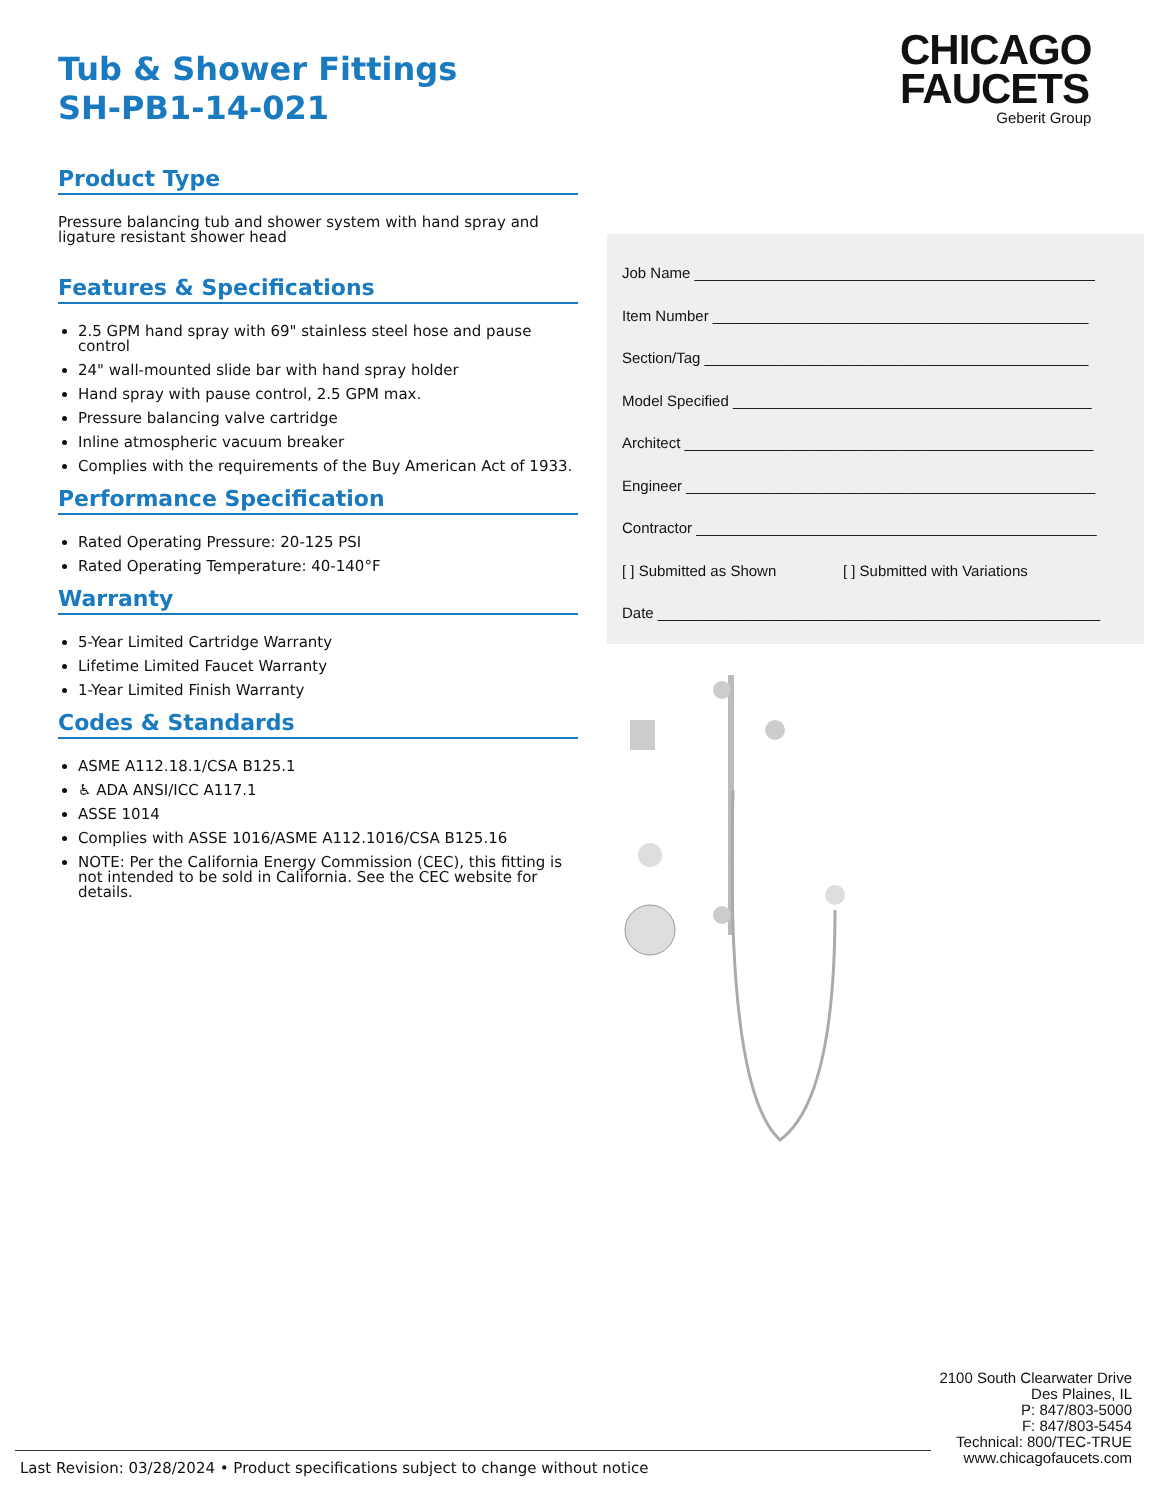Tub & Shower Fittings
SH-PB1-14-021
Product Type
Pressure balancing tub and shower system with hand spray and ligature resistant shower head
Features & Specifications
2.5 GPM hand spray with 69" stainless steel hose and pause control
24" wall-mounted slide bar with hand spray holder
Hand spray with pause control, 2.5 GPM max.
Pressure balancing valve cartridge
Inline atmospheric vacuum breaker
Complies with the requirements of the Buy American Act of 1933.
Performance Specification
Rated Operating Pressure: 20-125 PSI
Rated Operating Temperature: 40-140°F
Warranty
5-Year Limited Cartridge Warranty
Lifetime Limited Faucet Warranty
1-Year Limited Finish Warranty
Codes & Standards
ASME A112.18.1/CSA B125.1
♿ ADA ANSI/ICC A117.1
ASSE 1014
Complies with ASSE 1016/ASME A112.1016/CSA B125.16
NOTE: Per the California Energy Commission (CEC), this fitting is not intended to be sold in California. See the CEC website for details.
CHICAGO
FAUCETS
Geberit Group
Job Name ________________________________________________
Item Number _____________________________________________
Section/Tag ______________________________________________
Model Specified ___________________________________________
Architect _________________________________________________
Engineer _________________________________________________
Contractor ________________________________________________
[ ] Submitted as Shown [ ] Submitted with Variations
Date _____________________________________________________
2100 South Clearwater Drive
Des Plaines, IL
P: 847/803-5000
F: 847/803-5454
Technical: 800/TEC-TRUE
www.chicagofaucets.com
Last Revision: 03/28/2024 • Product specifications subject to change without notice